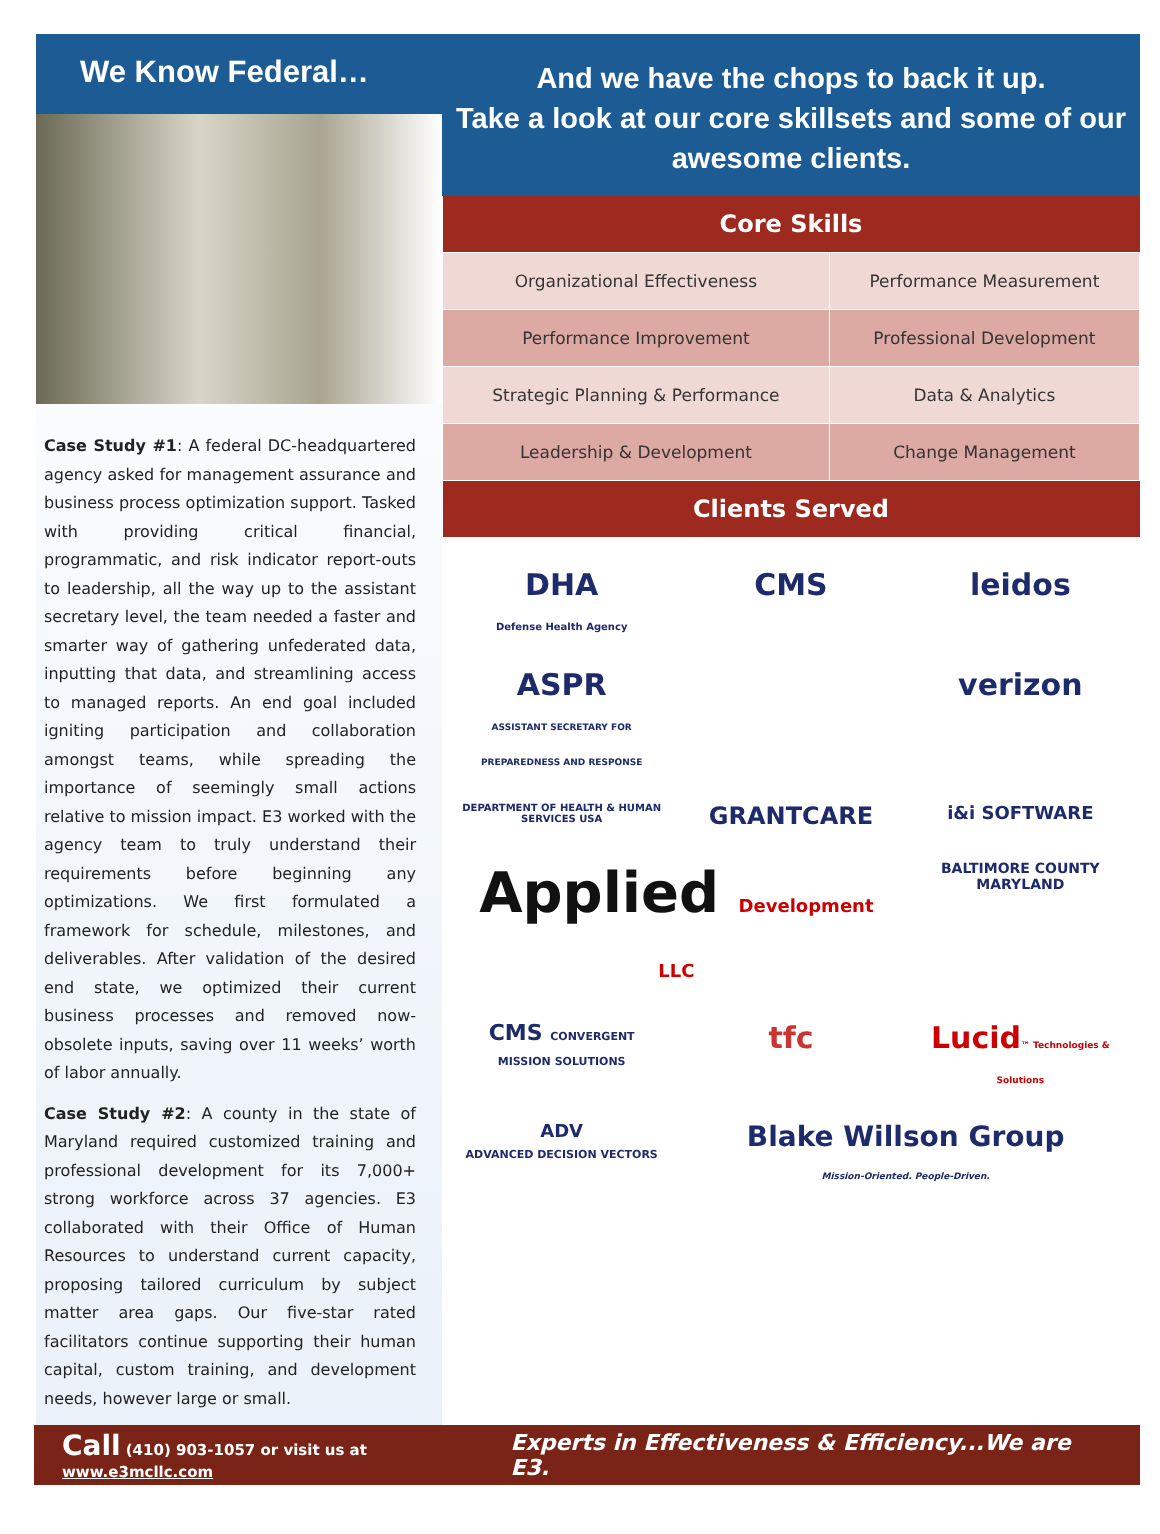We Know Federal…
Case Study #1: A federal DC-headquartered agency asked for management assurance and business process optimization support. Tasked with providing critical financial, programmatic, and risk indicator report-outs to leadership, all the way up to the assistant secretary level, the team needed a faster and smarter way of gathering unfederated data, inputting that data, and streamlining access to managed reports. An end goal included igniting participation and collaboration amongst teams, while spreading the importance of seemingly small actions relative to mission impact. E3 worked with the agency team to truly understand their requirements before beginning any optimizations. We first formulated a framework for schedule, milestones, and deliverables. After validation of the desired end state, we optimized their current business processes and removed now-obsolete inputs, saving over 11 weeks’ worth of labor annually.
Case Study #2: A county in the state of Maryland required customized training and professional development for its 7,000+ strong workforce across 37 agencies. E3 collaborated with their Office of Human Resources to understand current capacity, proposing tailored curriculum by subject matter area gaps. Our five-star rated facilitators continue supporting their human capital, custom training, and development needs, however large or small.
And we have the chops to back it up.
Take a look at our core skillsets and some of our awesome clients.
| Core Skills | |
| --- | --- |
| Organizational Effectiveness | Performance Measurement |
| Performance Improvement | Professional Development |
| Strategic Planning & Performance | Data & Analytics |
| Leadership & Development | Change Management |
| Clients Served | |
DHA
Defense Health Agency
CMS
leidos
ASPR
ASSISTANT SECRETARY FOR PREPAREDNESS AND RESPONSE
verizon
DEPARTMENT OF HEALTH & HUMAN SERVICES USA
GRANTCARE
i&i SOFTWARE
Applied Development LLC
BALTIMORE COUNTY MARYLAND
CMS CONVERGENT MISSION SOLUTIONS
tfc
Lucid™ Technologies & Solutions
ADV
ADVANCED DECISION VECTORS
Blake Willson Group
Mission-Oriented. People-Driven.
Call (410) 903-1057 or visit us at www.e3mcllc.com
Experts in Effectiveness & Efficiency...We are E3.